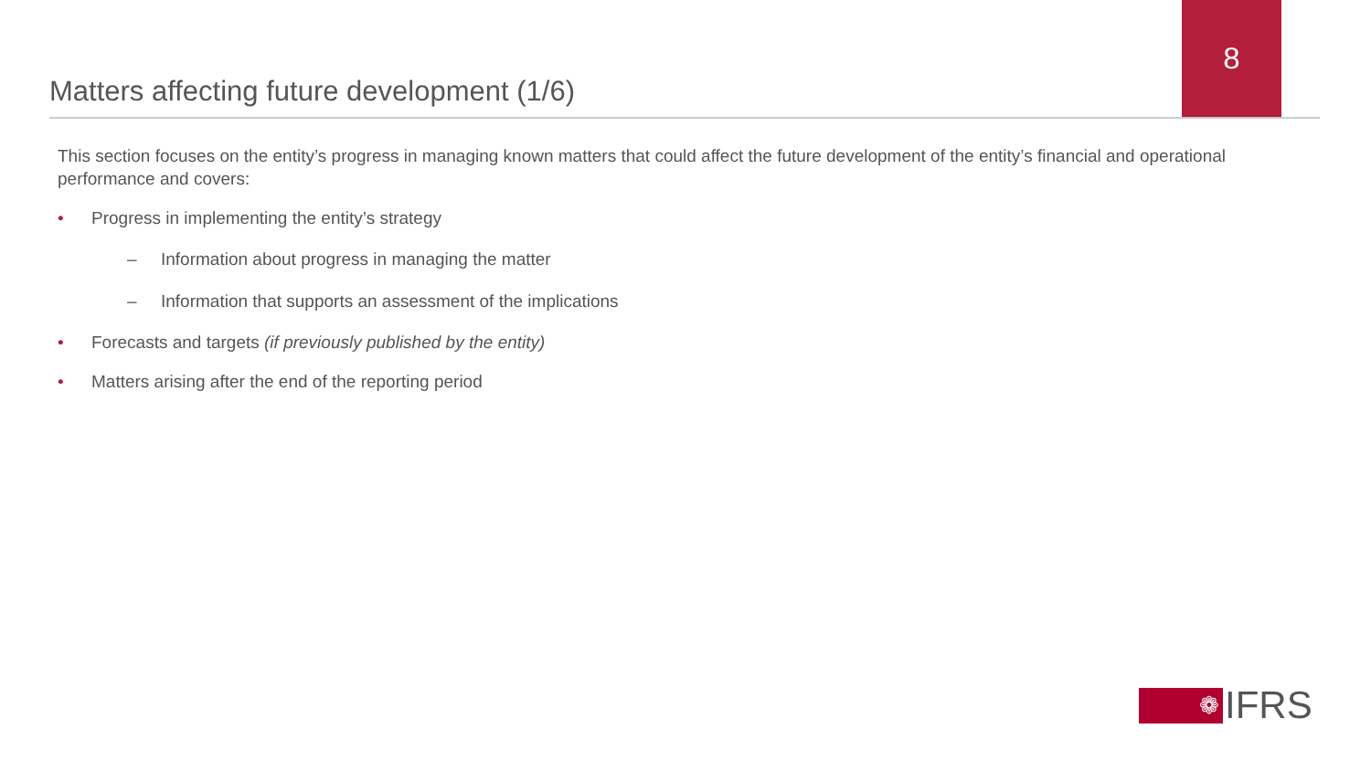Matters affecting future development (1/6)
8
This section focuses on the entity’s progress in managing known matters that could affect the future development of the entity’s financial and operational performance and covers:
• Progress in implementing the entity’s strategy
– Information about progress in managing the matter
– Information that supports an assessment of the implications
• Forecasts and targets (if previously published by the entity)
• Matters arising after the end of the reporting period
❁
IFRS